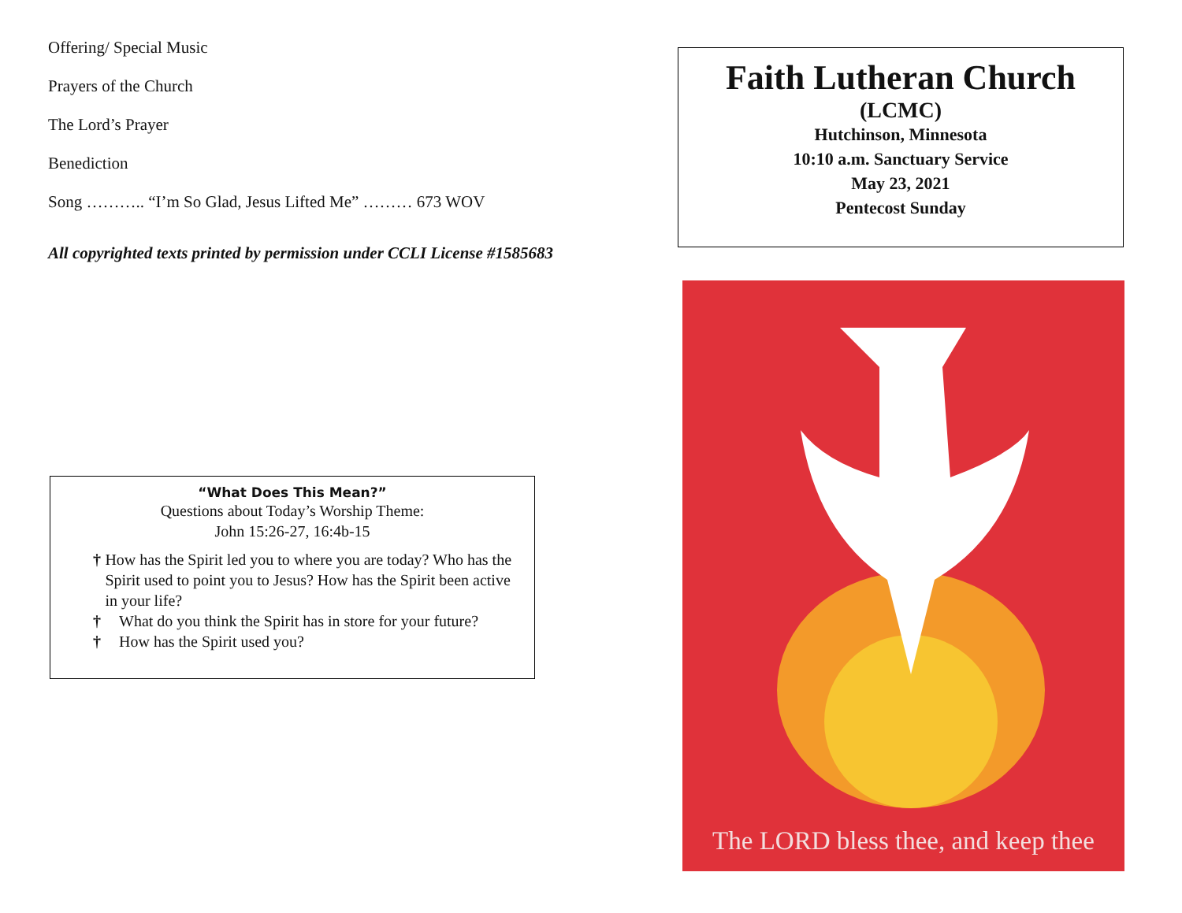Offering/ Special Music
Prayers of the Church
The Lord’s Prayer
Benediction
Song ……….. “I’m So Glad, Jesus Lifted Me” ……… 673 WOV
All copyrighted texts printed by permission under CCLI License #1585683
“What Does This Mean?”
Questions about Today’s Worship Theme:
John 15:26-27, 16:4b-15
† How has the Spirit led you to where you are today? Who has the Spirit used to point you to Jesus? How has the Spirit been active in your life?
† What do you think the Spirit has in store for your future?
† How has the Spirit used you?
Faith Lutheran Church
(LCMC)
Hutchinson, Minnesota
10:10 a.m. Sanctuary Service
May 23, 2021
Pentecost Sunday
The LORD bless thee, and keep thee